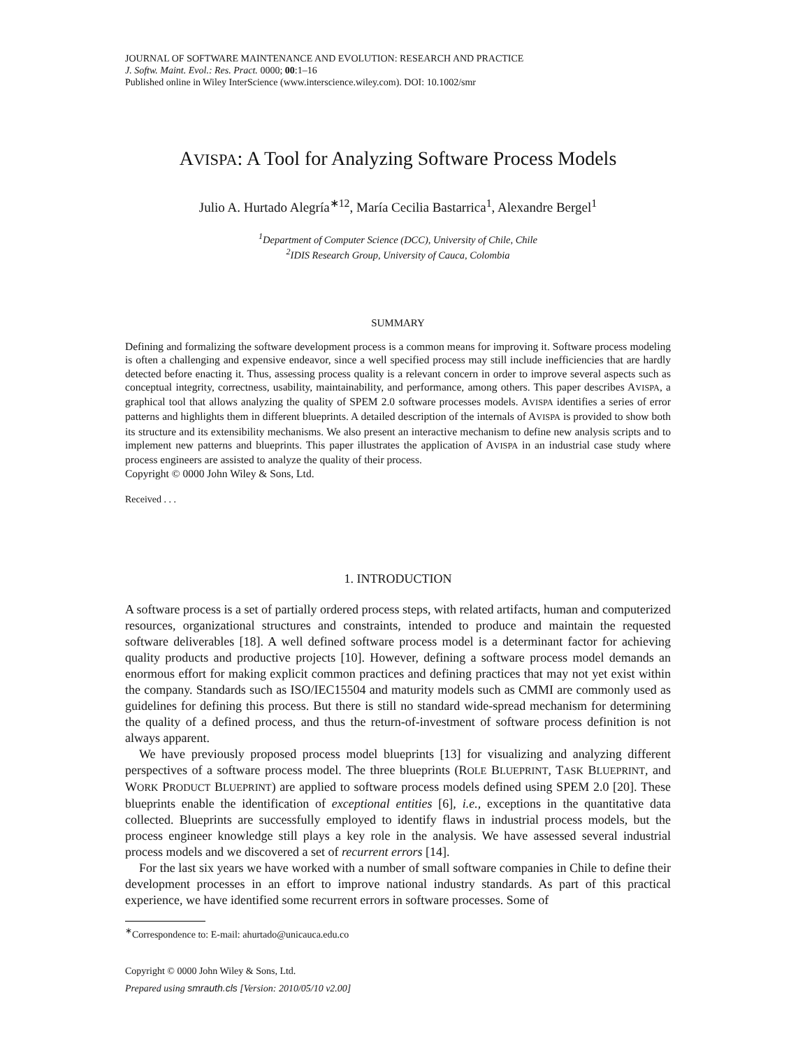JOURNAL OF SOFTWARE MAINTENANCE AND EVOLUTION: RESEARCH AND PRACTICE
J. Softw. Maint. Evol.: Res. Pract. 0000; 00:1–16
Published online in Wiley InterScience (www.interscience.wiley.com). DOI: 10.1002/smr
AVISPA: A Tool for Analyzing Software Process Models
Julio A. Hurtado Alegría<sup>∗12</sup>, María Cecilia Bastarrica<sup>1</sup>, Alexandre Bergel<sup>1</sup>
<sup>1</sup> Department of Computer Science (DCC), University of Chile, Chile
<sup>2</sup> IDIS Research Group, University of Cauca, Colombia
SUMMARY
Defining and formalizing the software development process is a common means for improving it. Software process modeling is often a challenging and expensive endeavor, since a well specified process may still include inefficiencies that are hardly detected before enacting it. Thus, assessing process quality is a relevant concern in order to improve several aspects such as conceptual integrity, correctness, usability, maintainability, and performance, among others. This paper describes AVISPA, a graphical tool that allows analyzing the quality of SPEM 2.0 software processes models. AVISPA identifies a series of error patterns and highlights them in different blueprints. A detailed description of the internals of AVISPA is provided to show both its structure and its extensibility mechanisms. We also present an interactive mechanism to define new analysis scripts and to implement new patterns and blueprints. This paper illustrates the application of AVISPA in an industrial case study where process engineers are assisted to analyze the quality of their process.
Copyright © 0000 John Wiley & Sons, Ltd.
Received . . .
1. INTRODUCTION
A software process is a set of partially ordered process steps, with related artifacts, human and computerized resources, organizational structures and constraints, intended to produce and maintain the requested software deliverables [18]. A well defined software process model is a determinant factor for achieving quality products and productive projects [10]. However, defining a software process model demands an enormous effort for making explicit common practices and defining practices that may not yet exist within the company. Standards such as ISO/IEC15504 and maturity models such as CMMI are commonly used as guidelines for defining this process. But there is still no standard wide-spread mechanism for determining the quality of a defined process, and thus the return-of-investment of software process definition is not always apparent.
We have previously proposed process model blueprints [13] for visualizing and analyzing different perspectives of a software process model. The three blueprints (ROLE BLUEPRINT, TASK BLUEPRINT, and WORK PRODUCT BLUEPRINT) are applied to software process models defined using SPEM 2.0 [20]. These blueprints enable the identification of exceptional entities [6], i.e., exceptions in the quantitative data collected. Blueprints are successfully employed to identify flaws in industrial process models, but the process engineer knowledge still plays a key role in the analysis. We have assessed several industrial process models and we discovered a set of recurrent errors [14].
For the last six years we have worked with a number of small software companies in Chile to define their development processes in an effort to improve national industry standards. As part of this practical experience, we have identified some recurrent errors in software processes. Some of
<sup>∗</sup>Correspondence to: E-mail: ahurtado@unicauca.edu.co
Copyright © 0000 John Wiley & Sons, Ltd.
Prepared using smrauth.cls [Version: 2010/05/10 v2.00]